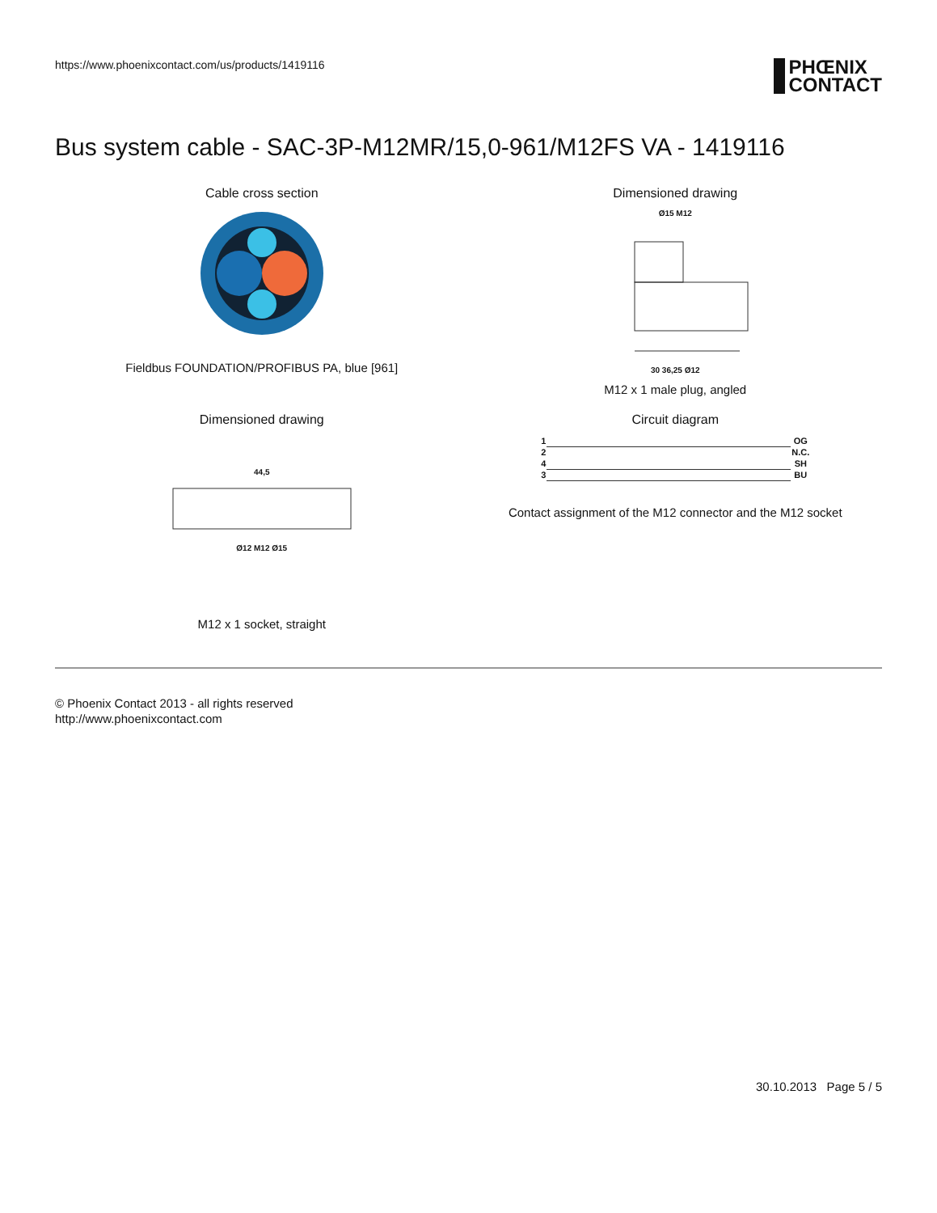https://www.phoenixcontact.com/us/products/1419116
PHŒNIX
CONTACT
Bus system cable - SAC-3P-M12MR/15,0-961/M12FS VA - 1419116
Cable cross section
Fieldbus FOUNDATION/PROFIBUS PA, blue [961]
Dimensioned drawing
Ø15 M12
30 36,25 Ø12
M12 x 1 male plug, angled
Dimensioned drawing
44,5
Ø12 M12 Ø15
M12 x 1 socket, straight
Circuit diagram
| 1 | | OG |
| 2 | | N.C. |
| 4 | | SH |
| 3 | | BU |
Contact assignment of the M12 connector and the M12 socket
© Phoenix Contact 2013 - all rights reserved
http://www.phoenixcontact.com
30.10.2013 Page 5 / 5